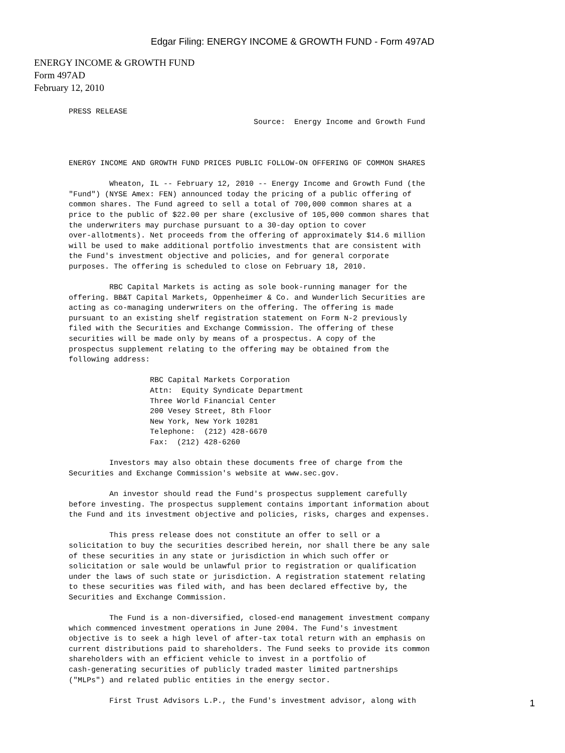Edgar Filing: ENERGY INCOME & GROWTH FUND - Form 497AD
ENERGY INCOME & GROWTH FUND
Form 497AD
February 12, 2010
PRESS RELEASE
                                         Source:  Energy Income and Growth Fund



ENERGY INCOME AND GROWTH FUND PRICES PUBLIC FOLLOW-ON OFFERING OF COMMON SHARES

         Wheaton, IL -- February 12, 2010 -- Energy Income and Growth Fund (the
"Fund") (NYSE Amex: FEN) announced today the pricing of a public offering of
common shares. The Fund agreed to sell a total of 700,000 common shares at a
price to the public of $22.00 per share (exclusive of 105,000 common shares that
the underwriters may purchase pursuant to a 30-day option to cover
over-allotments). Net proceeds from the offering of approximately $14.6 million
will be used to make additional portfolio investments that are consistent with
the Fund's investment objective and policies, and for general corporate
purposes. The offering is scheduled to close on February 18, 2010.

         RBC Capital Markets is acting as sole book-running manager for the
offering. BB&T Capital Markets, Oppenheimer & Co. and Wunderlich Securities are
acting as co-managing underwriters on the offering. The offering is made
pursuant to an existing shelf registration statement on Form N-2 previously
filed with the Securities and Exchange Commission. The offering of these
securities will be made only by means of a prospectus. A copy of the
prospectus supplement relating to the offering may be obtained from the
following address:

                  RBC Capital Markets Corporation
                  Attn:  Equity Syndicate Department
                  Three World Financial Center
                  200 Vesey Street, 8th Floor
                  New York, New York 10281
                  Telephone:  (212) 428-6670
                  Fax:  (212) 428-6260

         Investors may also obtain these documents free of charge from the
Securities and Exchange Commission's website at www.sec.gov.

         An investor should read the Fund's prospectus supplement carefully
before investing. The prospectus supplement contains important information about
the Fund and its investment objective and policies, risks, charges and expenses.

         This press release does not constitute an offer to sell or a
solicitation to buy the securities described herein, nor shall there be any sale
of these securities in any state or jurisdiction in which such offer or
solicitation or sale would be unlawful prior to registration or qualification
under the laws of such state or jurisdiction. A registration statement relating
to these securities was filed with, and has been declared effective by, the
Securities and Exchange Commission.

         The Fund is a non-diversified, closed-end management investment company
which commenced investment operations in June 2004. The Fund's investment
objective is to seek a high level of after-tax total return with an emphasis on
current distributions paid to shareholders. The Fund seeks to provide its common
shareholders with an efficient vehicle to invest in a portfolio of
cash-generating securities of publicly traded master limited partnerships
("MLPs") and related public entities in the energy sector.

         First Trust Advisors L.P., the Fund's investment advisor, along with
1